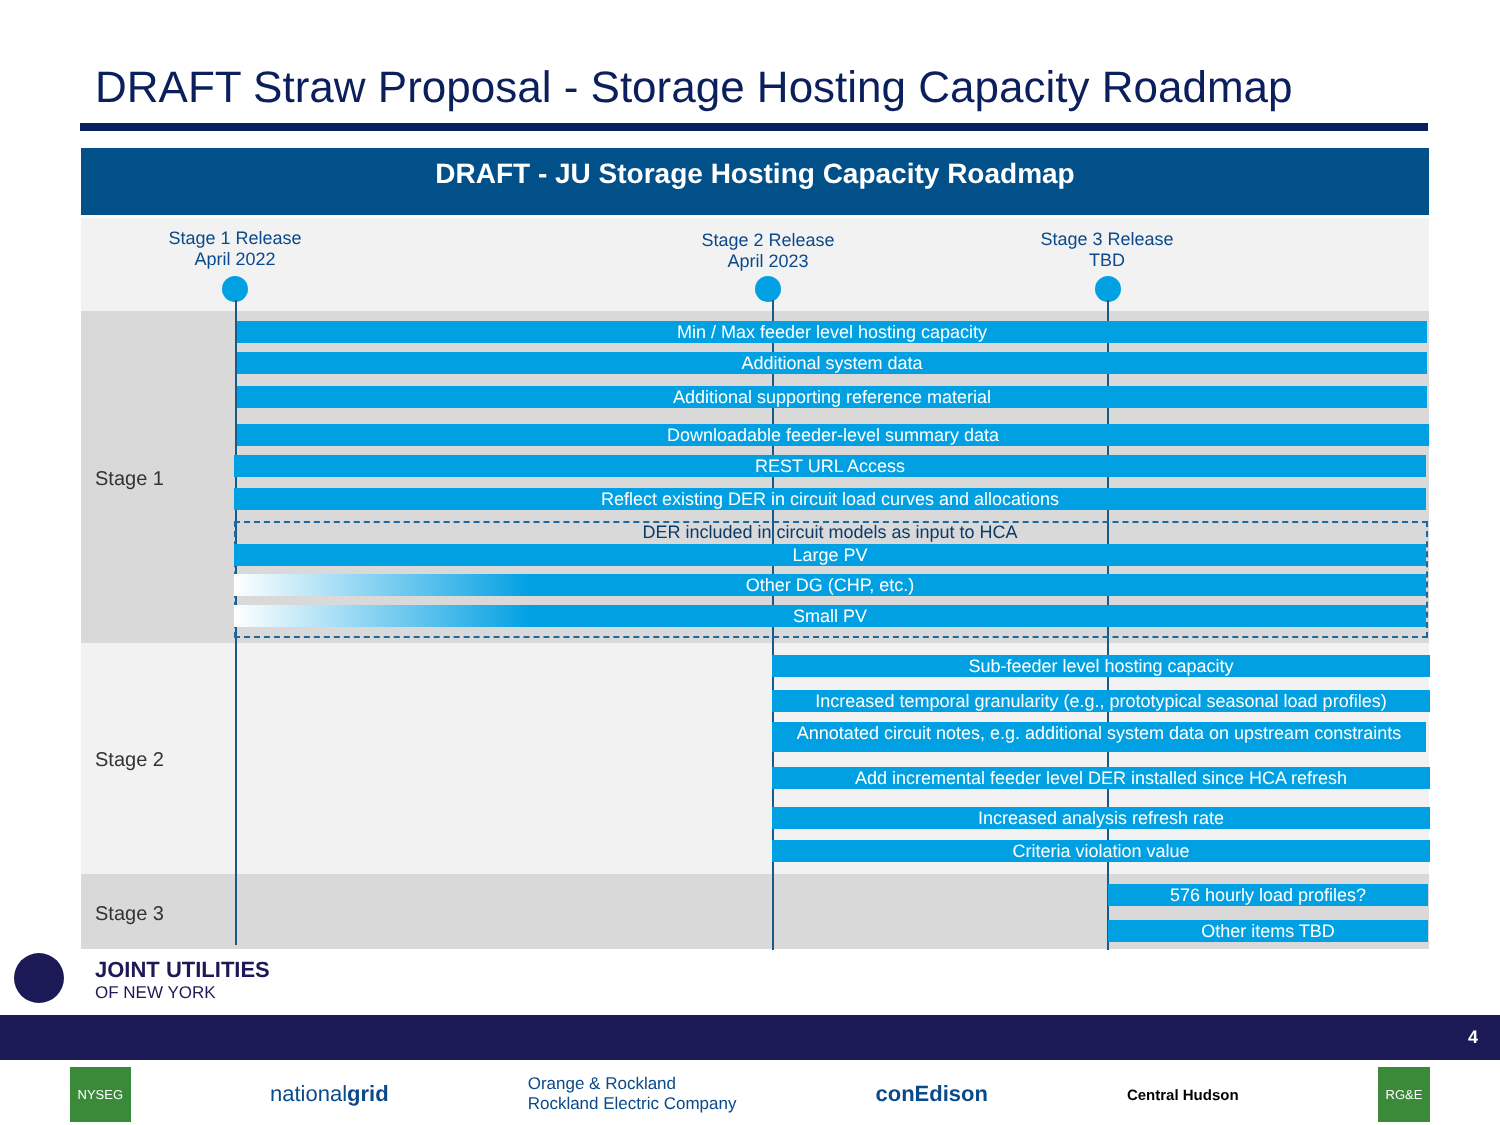DRAFT Straw Proposal - Storage Hosting Capacity Roadmap
DRAFT - JU Storage Hosting Capacity Roadmap
Stage 1 Release
April 2022
Stage 2 Release
April 2023
Stage 3 Release
TBD
Stage 1
Stage 2
Stage 3
Min / Max feeder level hosting capacity
Additional system data
Additional supporting reference material
Downloadable feeder-level summary data
REST URL Access
Reflect existing DER in circuit load curves and allocations
DER included in circuit models as input to HCA
Large PV
Other DG (CHP, etc.)
Small PV
Sub-feeder level hosting capacity
Increased temporal granularity (e.g., prototypical seasonal load profiles)
Annotated circuit notes, e.g. additional system data on upstream constraints
Add incremental feeder level DER installed since HCA refresh
Increased analysis refresh rate
Criteria violation value
576 hourly load profiles?
Other items TBD
JOINT UTILITIES
OF NEW YORK
4
NYSEG nationalgrid Orange & Rockland
Rockland Electric Company conEdison Central Hudson RG&E